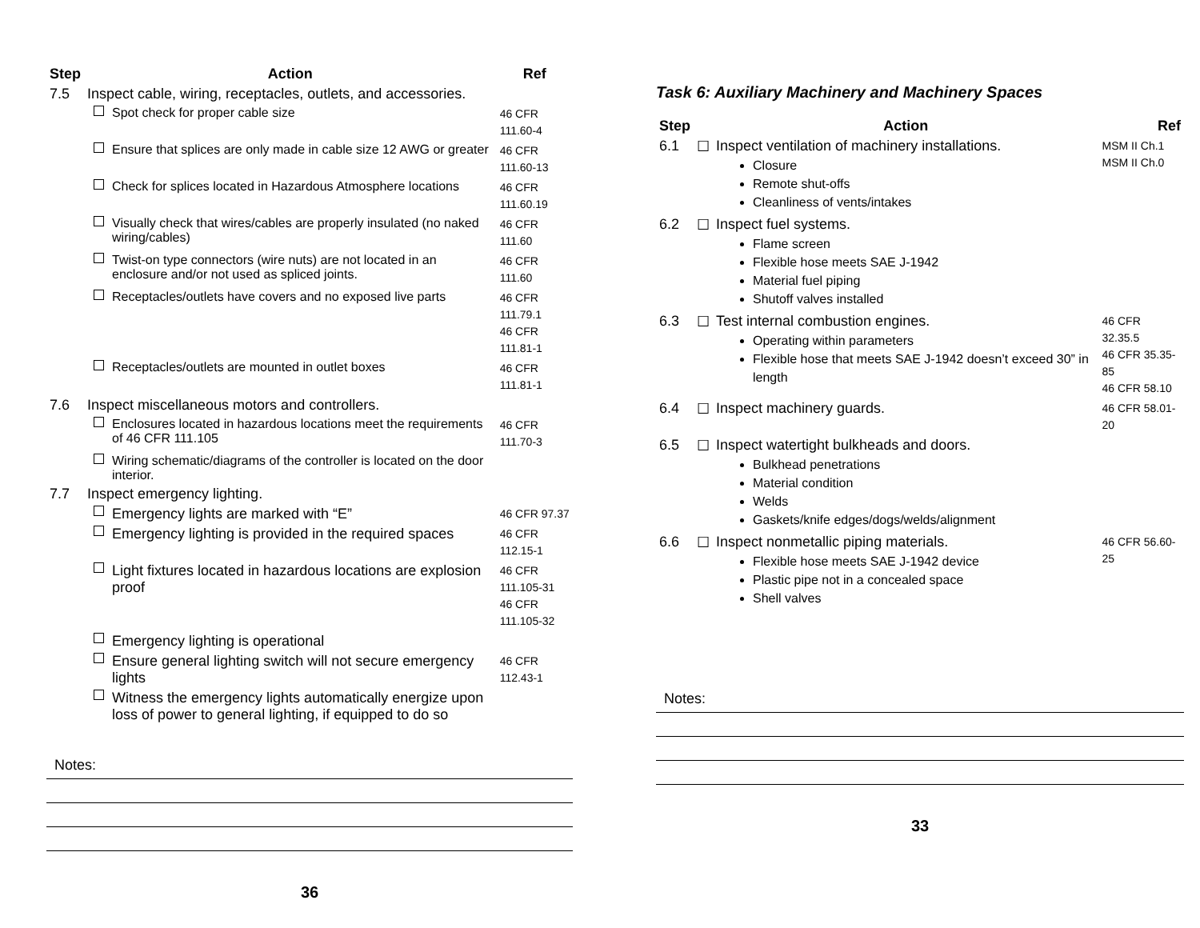| Step | Action | Ref |
| --- | --- | --- |
| 7.5 | Inspect cable, wiring, receptacles, outlets, and accessories. | |
| | Spot check for proper cable size | 46 CFR 111.60-4 |
| | Ensure that splices are only made in cable size 12 AWG or greater | 46 CFR 111.60-13 |
| | Check for splices located in Hazardous Atmosphere locations | 46 CFR 111.60.19 |
| | Visually check that wires/cables are properly insulated (no naked wiring/cables) | 46 CFR 111.60 |
| | Twist-on type connectors (wire nuts) are not located in an enclosure and/or not used as spliced joints. | 46 CFR 111.60 |
| | Receptacles/outlets have covers and no exposed live parts | 46 CFR 111.79.1 46 CFR 111.81-1 |
| | Receptacles/outlets are mounted in outlet boxes | 46 CFR 111.81-1 |
| 7.6 | Inspect miscellaneous motors and controllers. | |
| | Enclosures located in hazardous locations meet the requirements of 46 CFR 111.105 | 46 CFR 111.70-3 |
| | Wiring schematic/diagrams of the controller is located on the door interior. | |
| 7.7 | Inspect emergency lighting. | |
| | Emergency lights are marked with “E” | 46 CFR 97.37 |
| | Emergency lighting is provided in the required spaces | 46 CFR 112.15-1 |
| | Light fixtures located in hazardous locations are explosion proof | 46 CFR 111.105-31 46 CFR 111.105-32 |
| | Emergency lighting is operational | |
| | Ensure general lighting switch will not secure emergency lights | 46 CFR 112.43-1 |
| | Witness the emergency lights automatically energize upon loss of power to general lighting, if equipped to do so | |
Notes:
36
Task 6: Auxiliary Machinery and Machinery Spaces
| Step | | Action | Ref |
| --- | --- | --- | --- |
| 6.1 | ☐ | Inspect ventilation of machinery installations. Closure Remote shut-offs Cleanliness of vents/intakes | MSM II Ch.1 MSM II Ch.0 |
| 6.2 | ☐ | Inspect fuel systems. Flame screen Flexible hose meets SAE J-1942 Material fuel piping Shutoff valves installed | |
| 6.3 | ☐ | Test internal combustion engines. Operating within parameters Flexible hose that meets SAE J-1942 doesn’t exceed 30” in length | 46 CFR 32.35.5 46 CFR 35.35-85 46 CFR 58.10 |
| 6.4 | ☐ | Inspect machinery guards. | 46 CFR 58.01-20 |
| 6.5 | ☐ | Inspect watertight bulkheads and doors. Bulkhead penetrations Material condition Welds Gaskets/knife edges/dogs/welds/alignment | |
| 6.6 | ☐ | Inspect nonmetallic piping materials. Flexible hose meets SAE J-1942 device Plastic pipe not in a concealed space Shell valves | 46 CFR 56.60-25 |
Notes:
33